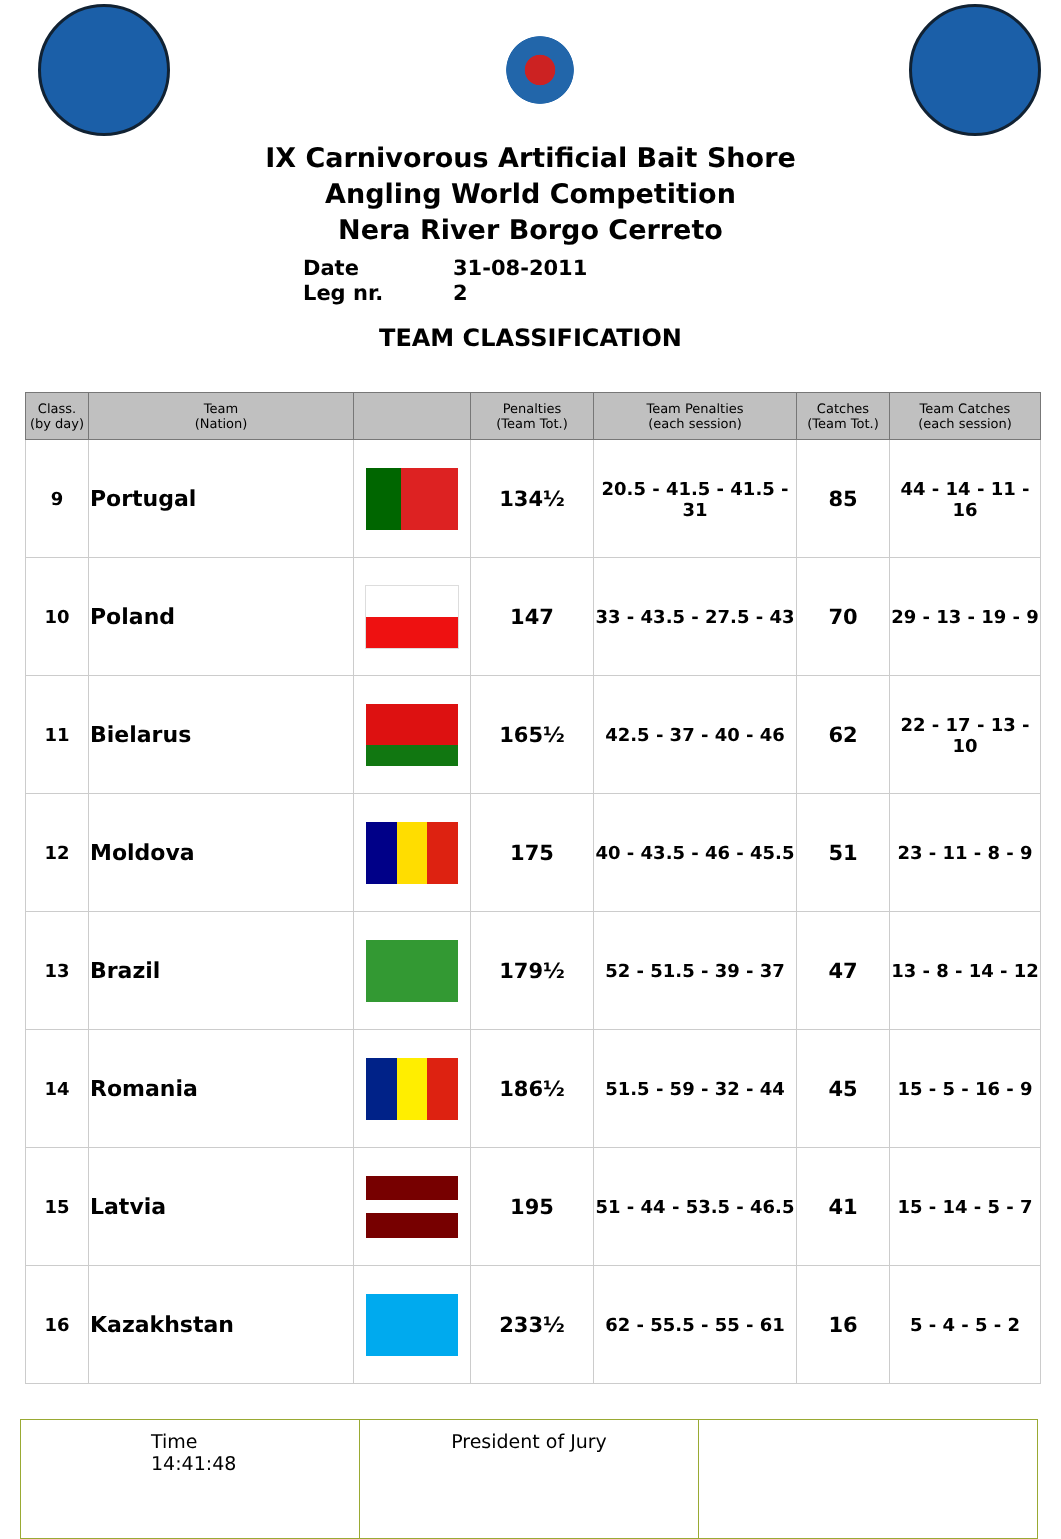IX Carnivorous Artificial Bait Shore
Angling World Competition
Nera River Borgo Cerreto
Date 31-08-2011
Leg nr. 2
TEAM CLASSIFICATION
| Class. (by day) | Team (Nation) | | Penalties (Team Tot.) | Team Penalties (each session) | Catches (Team Tot.) | Team Catches (each session) |
| --- | --- | --- | --- | --- | --- | --- |
| 9 | Portugal | | 134½ | 20.5 - 41.5 - 41.5 - 31 | 85 | 44 - 14 - 11 - 16 |
| 10 | Poland | | 147 | 33 - 43.5 - 27.5 - 43 | 70 | 29 - 13 - 19 - 9 |
| 11 | Bielarus | | 165½ | 42.5 - 37 - 40 - 46 | 62 | 22 - 17 - 13 - 10 |
| 12 | Moldova | | 175 | 40 - 43.5 - 46 - 45.5 | 51 | 23 - 11 - 8 - 9 |
| 13 | Brazil | | 179½ | 52 - 51.5 - 39 - 37 | 47 | 13 - 8 - 14 - 12 |
| 14 | Romania | | 186½ | 51.5 - 59 - 32 - 44 | 45 | 15 - 5 - 16 - 9 |
| 15 | Latvia | | 195 | 51 - 44 - 53.5 - 46.5 | 41 | 15 - 14 - 5 - 7 |
| 16 | Kazakhstan | | 233½ | 62 - 55.5 - 55 - 61 | 16 | 5 - 4 - 5 - 2 |
| Time 14:41:48 | President of Jury | |